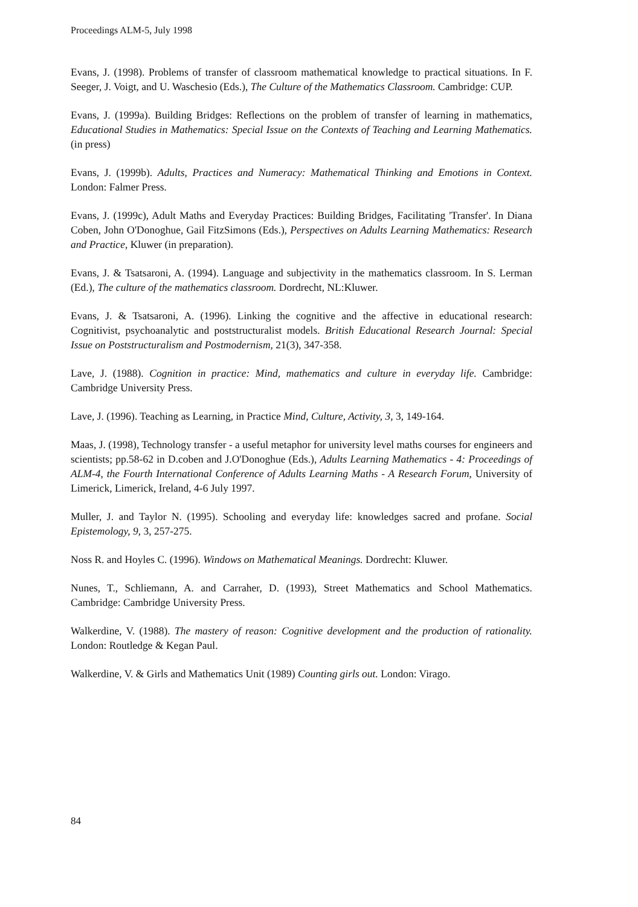Proceedings ALM-5, July 1998
Evans, J. (1998). Problems of transfer of classroom mathematical knowledge to practical situations. In F. Seeger, J. Voigt, and U. Waschesio (Eds.), The Culture of the Mathematics Classroom. Cambridge: CUP.
Evans, J. (1999a). Building Bridges: Reflections on the problem of transfer of learning in mathematics, Educational Studies in Mathematics: Special Issue on the Contexts of Teaching and Learning Mathematics. (in press)
Evans, J. (1999b). Adults, Practices and Numeracy: Mathematical Thinking and Emotions in Context. London: Falmer Press.
Evans, J. (1999c), Adult Maths and Everyday Practices: Building Bridges, Facilitating 'Transfer'. In Diana Coben, John O'Donoghue, Gail FitzSimons (Eds.), Perspectives on Adults Learning Mathematics: Research and Practice, Kluwer (in preparation).
Evans, J. & Tsatsaroni, A. (1994). Language and subjectivity in the mathematics classroom. In S. Lerman (Ed.), The culture of the mathematics classroom. Dordrecht, NL:Kluwer.
Evans, J. & Tsatsaroni, A. (1996). Linking the cognitive and the affective in educational research: Cognitivist, psychoanalytic and poststructuralist models. British Educational Research Journal: Special Issue on Poststructuralism and Postmodernism, 21(3), 347-358.
Lave, J. (1988). Cognition in practice: Mind, mathematics and culture in everyday life. Cambridge: Cambridge University Press.
Lave, J. (1996). Teaching as Learning, in Practice Mind, Culture, Activity, 3, 3, 149-164.
Maas, J. (1998), Technology transfer - a useful metaphor for university level maths courses for engineers and scientists; pp.58-62 in D.coben and J.O'Donoghue (Eds.), Adults Learning Mathematics - 4: Proceedings of ALM-4, the Fourth International Conference of Adults Learning Maths - A Research Forum, University of Limerick, Limerick, Ireland, 4-6 July 1997.
Muller, J. and Taylor N. (1995). Schooling and everyday life: knowledges sacred and profane. Social Epistemology, 9, 3, 257-275.
Noss R. and Hoyles C. (1996). Windows on Mathematical Meanings. Dordrecht: Kluwer.
Nunes, T., Schliemann, A. and Carraher, D. (1993), Street Mathematics and School Mathematics. Cambridge: Cambridge University Press.
Walkerdine, V. (1988). The mastery of reason: Cognitive development and the production of rationality. London: Routledge & Kegan Paul.
Walkerdine, V. & Girls and Mathematics Unit (1989) Counting girls out. London: Virago.
84